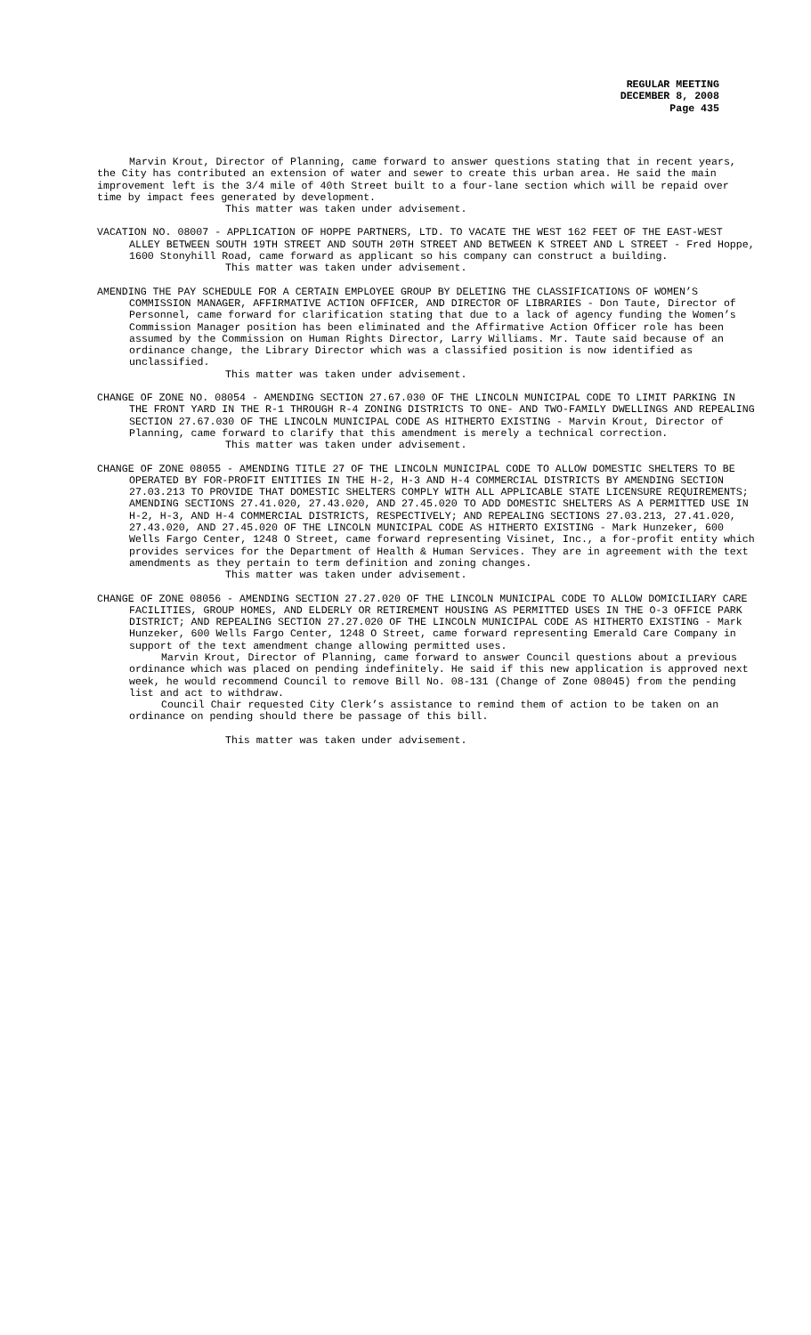REGULAR MEETING
DECEMBER 8, 2008
Page 435
Marvin Krout, Director of Planning, came forward to answer questions stating that in recent years, the City has contributed an extension of water and sewer to create this urban area. He said the main improvement left is the 3/4 mile of 40th Street built to a four-lane section which will be repaid over time by impact fees generated by development.
This matter was taken under advisement.
VACATION NO. 08007 - APPLICATION OF HOPPE PARTNERS, LTD. TO VACATE THE WEST 162 FEET OF THE EAST-WEST ALLEY BETWEEN SOUTH 19TH STREET AND SOUTH 20TH STREET AND BETWEEN K STREET AND L STREET - Fred Hoppe, 1600 Stonyhill Road, came forward as applicant so his company can construct a building.
This matter was taken under advisement.
AMENDING THE PAY SCHEDULE FOR A CERTAIN EMPLOYEE GROUP BY DELETING THE CLASSIFICATIONS OF WOMEN’S COMMISSION MANAGER, AFFIRMATIVE ACTION OFFICER, AND DIRECTOR OF LIBRARIES - Don Taute, Director of Personnel, came forward for clarification stating that due to a lack of agency funding the Women’s Commission Manager position has been eliminated and the Affirmative Action Officer role has been assumed by the Commission on Human Rights Director, Larry Williams. Mr. Taute said because of an ordinance change, the Library Director which was a classified position is now identified as unclassified.
This matter was taken under advisement.
CHANGE OF ZONE NO. 08054 - AMENDING SECTION 27.67.030 OF THE LINCOLN MUNICIPAL CODE TO LIMIT PARKING IN THE FRONT YARD IN THE R-1 THROUGH R-4 ZONING DISTRICTS TO ONE- AND TWO-FAMILY DWELLINGS AND REPEALING SECTION 27.67.030 OF THE LINCOLN MUNICIPAL CODE AS HITHERTO EXISTING - Marvin Krout, Director of Planning, came forward to clarify that this amendment is merely a technical correction.
This matter was taken under advisement.
CHANGE OF ZONE 08055 - AMENDING TITLE 27 OF THE LINCOLN MUNICIPAL CODE TO ALLOW DOMESTIC SHELTERS TO BE OPERATED BY FOR-PROFIT ENTITIES IN THE H-2, H-3 AND H-4 COMMERCIAL DISTRICTS BY AMENDING SECTION 27.03.213 TO PROVIDE THAT DOMESTIC SHELTERS COMPLY WITH ALL APPLICABLE STATE LICENSURE REQUIREMENTS; AMENDING SECTIONS 27.41.020, 27.43.020, AND 27.45.020 TO ADD DOMESTIC SHELTERS AS A PERMITTED USE IN H-2, H-3, AND H-4 COMMERCIAL DISTRICTS, RESPECTIVELY; AND REPEALING SECTIONS 27.03.213, 27.41.020, 27.43.020, AND 27.45.020 OF THE LINCOLN MUNICIPAL CODE AS HITHERTO EXISTING - Mark Hunzeker, 600 Wells Fargo Center, 1248 O Street, came forward representing Visinet, Inc., a for-profit entity which provides services for the Department of Health & Human Services. They are in agreement with the text amendments as they pertain to term definition and zoning changes.
This matter was taken under advisement.
CHANGE OF ZONE 08056 - AMENDING SECTION 27.27.020 OF THE LINCOLN MUNICIPAL CODE TO ALLOW DOMICILIARY CARE FACILITIES, GROUP HOMES, AND ELDERLY OR RETIREMENT HOUSING AS PERMITTED USES IN THE O-3 OFFICE PARK DISTRICT; AND REPEALING SECTION 27.27.020 OF THE LINCOLN MUNICIPAL CODE AS HITHERTO EXISTING - Mark Hunzeker, 600 Wells Fargo Center, 1248 O Street, came forward representing Emerald Care Company in support of the text amendment change allowing permitted uses.
Marvin Krout, Director of Planning, came forward to answer Council questions about a previous ordinance which was placed on pending indefinitely. He said if this new application is approved next week, he would recommend Council to remove Bill No. 08-131 (Change of Zone 08045) from the pending list and act to withdraw.
Council Chair requested City Clerk’s assistance to remind them of action to be taken on an ordinance on pending should there be passage of this bill.
This matter was taken under advisement.